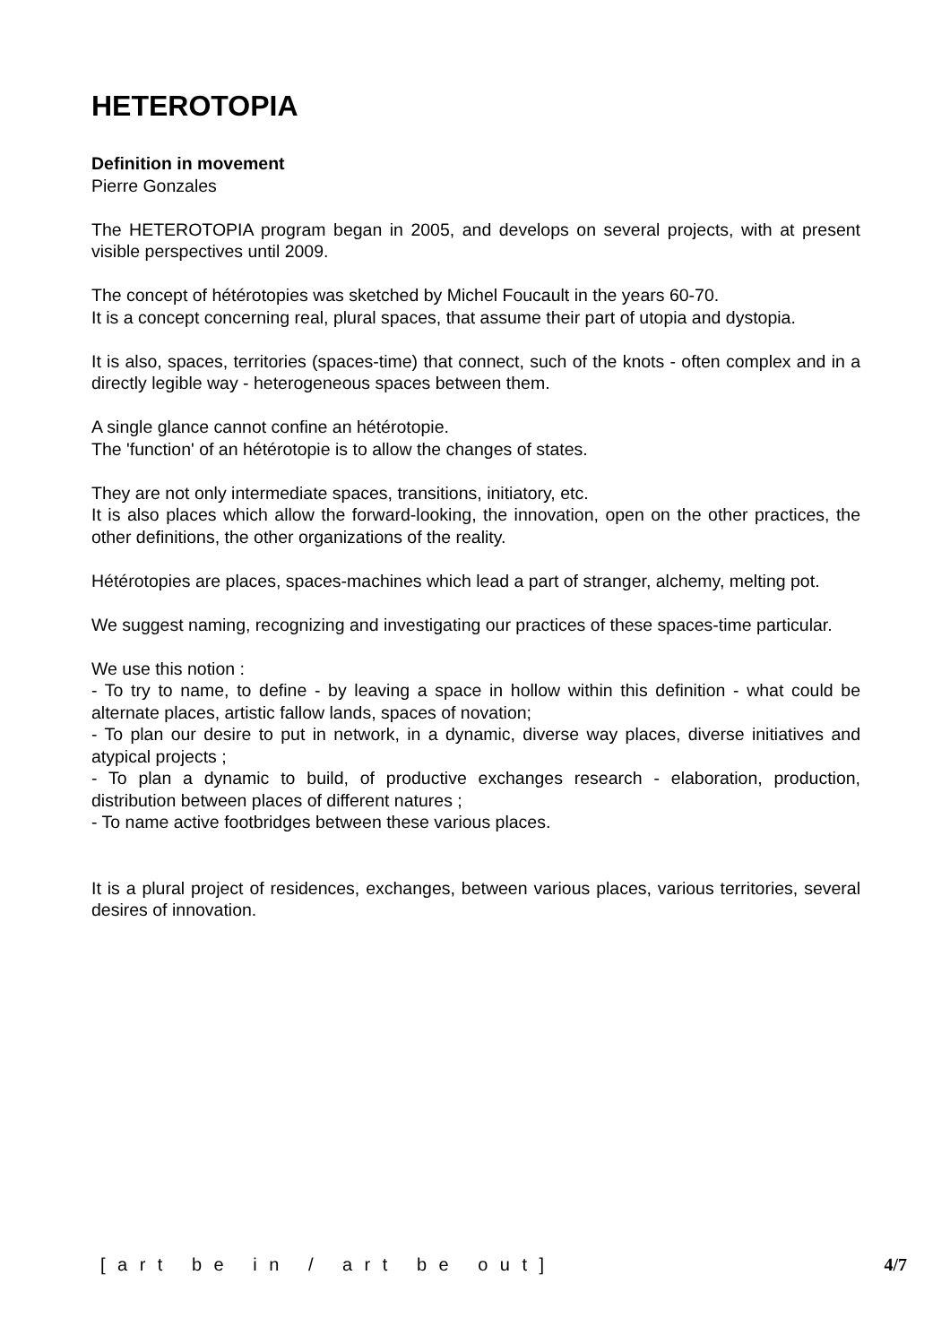HETEROTOPIA
Definition in movement
Pierre Gonzales
The HETEROTOPIA program began in 2005, and develops on several projects, with at present visible perspectives until 2009.
The concept of hétérotopies was sketched by Michel Foucault in the years 60-70.
It is a concept concerning real, plural spaces, that assume their part of utopia and dystopia.
It is also, spaces, territories (spaces-time) that connect, such of the knots - often complex and in a directly legible way - heterogeneous spaces between them.
A single glance cannot confine an hétérotopie.
The 'function' of an hétérotopie is to allow the changes of states.
They are not only intermediate spaces, transitions, initiatory, etc.
It is also places which allow the forward-looking, the innovation, open on the other practices, the other definitions, the other organizations of the reality.
Hétérotopies are places, spaces-machines which lead a part of stranger, alchemy, melting pot.
We suggest naming, recognizing and investigating our practices of these spaces-time particular.
We use this notion :
- To try to name, to define - by leaving a space in hollow within this definition - what could be alternate places, artistic fallow lands, spaces of novation;
- To plan our desire to put in network, in a dynamic, diverse way places, diverse initiatives and atypical projects ;
- To plan a dynamic to build, of productive exchanges research - elaboration, production, distribution between places of different natures ;
- To name active footbridges between these various places.
It is a plural project of residences, exchanges, between various places, various territories, several desires of innovation.
[art be in / art be out] 4/7